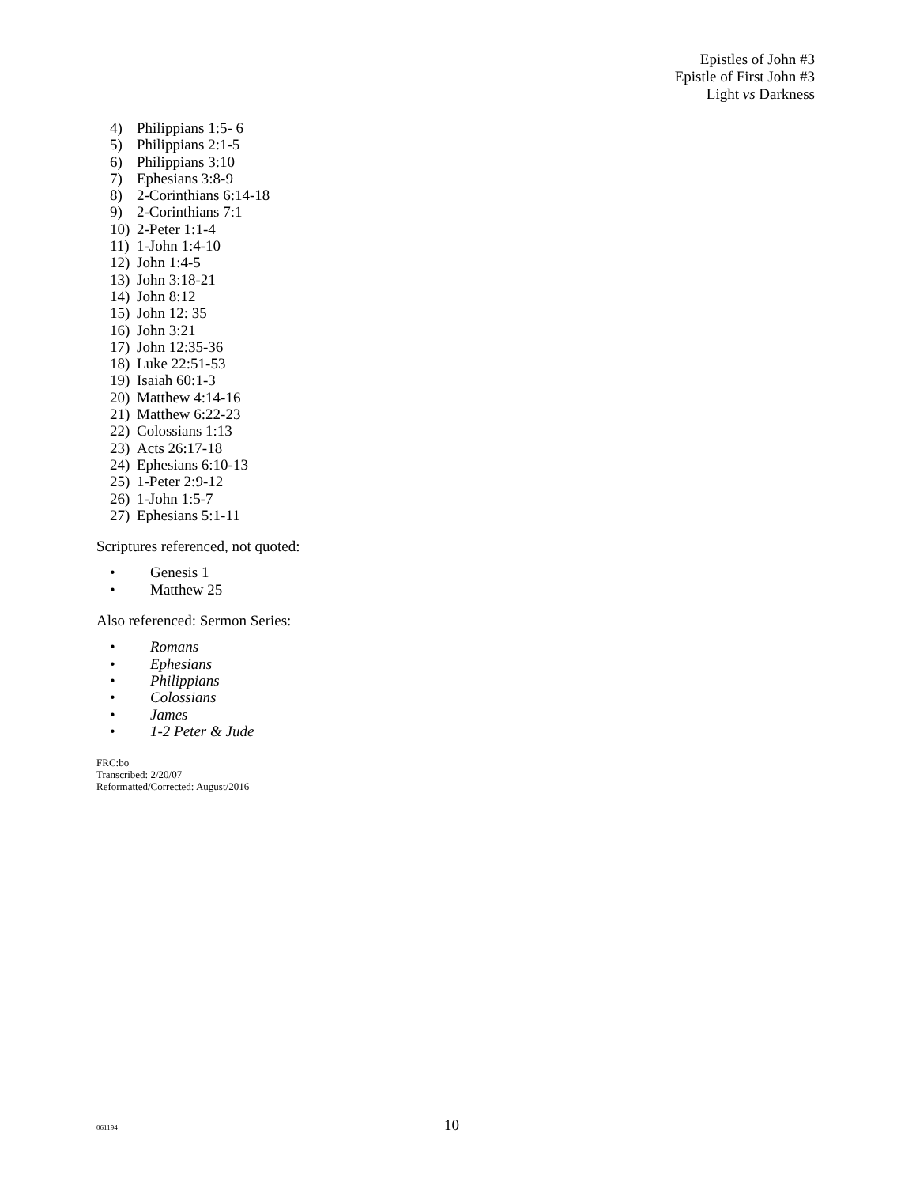Epistles of John #3
Epistle of First John #3
Light vs Darkness
4) Philippians 1:5- 6
5) Philippians 2:1-5
6) Philippians 3:10
7) Ephesians 3:8-9
8) 2-Corinthians 6:14-18
9) 2-Corinthians 7:1
10) 2-Peter 1:1-4
11) 1-John 1:4-10
12) John 1:4-5
13) John 3:18-21
14) John 8:12
15) John 12: 35
16) John 3:21
17) John 12:35-36
18) Luke 22:51-53
19) Isaiah 60:1-3
20) Matthew 4:14-16
21) Matthew 6:22-23
22) Colossians 1:13
23) Acts 26:17-18
24) Ephesians 6:10-13
25) 1-Peter 2:9-12
26) 1-John 1:5-7
27) Ephesians 5:1-11
Scriptures referenced, not quoted:
• Genesis 1
• Matthew 25
Also referenced: Sermon Series:
• Romans
• Ephesians
• Philippians
• Colossians
• James
• 1-2 Peter & Jude
FRC:bo
Transcribed: 2/20/07
Reformatted/Corrected: August/2016
061194 10